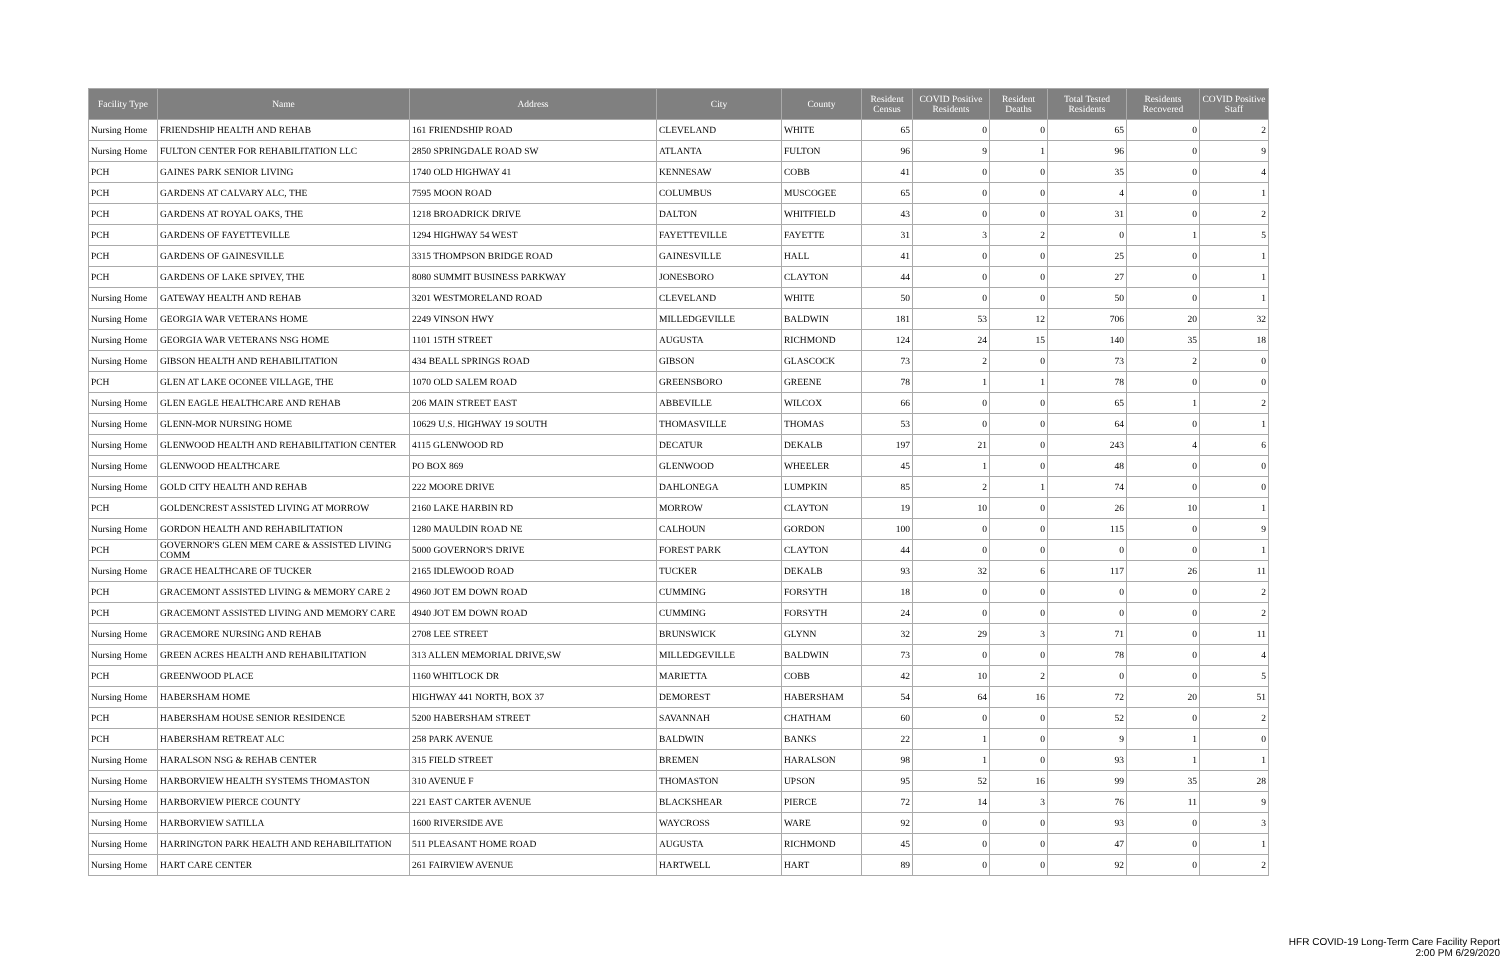| Facility Type | Name | Address | City | County | Resident Census | COVID Positive Residents | Resident Deaths | Total Tested Residents | Residents Recovered | COVID Positive Staff |
| --- | --- | --- | --- | --- | --- | --- | --- | --- | --- | --- |
| Nursing Home | FRIENDSHIP HEALTH AND REHAB | 161 FRIENDSHIP ROAD | CLEVELAND | WHITE | 65 | 0 | 0 | 65 | 0 | 2 |
| Nursing Home | FULTON CENTER FOR REHABILITATION LLC | 2850 SPRINGDALE ROAD SW | ATLANTA | FULTON | 96 | 9 | 1 | 96 | 0 | 9 |
| PCH | GAINES PARK SENIOR LIVING | 1740 OLD HIGHWAY 41 | KENNESAW | COBB | 41 | 0 | 0 | 35 | 0 | 4 |
| PCH | GARDENS AT CALVARY ALC, THE | 7595 MOON ROAD | COLUMBUS | MUSCOGEE | 65 | 0 | 0 | 4 | 0 | 1 |
| PCH | GARDENS AT ROYAL OAKS, THE | 1218 BROADRICK DRIVE | DALTON | WHITFIELD | 43 | 0 | 0 | 31 | 0 | 2 |
| PCH | GARDENS OF FAYETTEVILLE | 1294 HIGHWAY 54 WEST | FAYETTEVILLE | FAYETTE | 31 | 3 | 2 | 0 | 1 | 5 |
| PCH | GARDENS OF GAINESVILLE | 3315 THOMPSON BRIDGE ROAD | GAINESVILLE | HALL | 41 | 0 | 0 | 25 | 0 | 1 |
| PCH | GARDENS OF LAKE SPIVEY, THE | 8080 SUMMIT BUSINESS PARKWAY | JONESBORO | CLAYTON | 44 | 0 | 0 | 27 | 0 | 1 |
| Nursing Home | GATEWAY HEALTH AND REHAB | 3201 WESTMORELAND ROAD | CLEVELAND | WHITE | 50 | 0 | 0 | 50 | 0 | 1 |
| Nursing Home | GEORGIA WAR VETERANS HOME | 2249 VINSON HWY | MILLEDGEVILLE | BALDWIN | 181 | 53 | 12 | 706 | 20 | 32 |
| Nursing Home | GEORGIA WAR VETERANS NSG HOME | 1101 15TH STREET | AUGUSTA | RICHMOND | 124 | 24 | 15 | 140 | 35 | 18 |
| Nursing Home | GIBSON HEALTH AND REHABILITATION | 434 BEALL SPRINGS ROAD | GIBSON | GLASCOCK | 73 | 2 | 0 | 73 | 2 | 0 |
| PCH | GLEN AT LAKE OCONEE VILLAGE, THE | 1070 OLD SALEM ROAD | GREENSBORO | GREENE | 78 | 1 | 1 | 78 | 0 | 0 |
| Nursing Home | GLEN EAGLE HEALTHCARE AND REHAB | 206 MAIN STREET EAST | ABBEVILLE | WILCOX | 66 | 0 | 0 | 65 | 1 | 2 |
| Nursing Home | GLENN-MOR NURSING HOME | 10629 U.S. HIGHWAY 19 SOUTH | THOMASVILLE | THOMAS | 53 | 0 | 0 | 64 | 0 | 1 |
| Nursing Home | GLENWOOD HEALTH AND REHABILITATION CENTER | 4115 GLENWOOD RD | DECATUR | DEKALB | 197 | 21 | 0 | 243 | 4 | 6 |
| Nursing Home | GLENWOOD HEALTHCARE | PO BOX 869 | GLENWOOD | WHEELER | 45 | 1 | 0 | 48 | 0 | 0 |
| Nursing Home | GOLD CITY HEALTH AND REHAB | 222 MOORE DRIVE | DAHLONEGA | LUMPKIN | 85 | 2 | 1 | 74 | 0 | 0 |
| PCH | GOLDENCREST ASSISTED LIVING AT MORROW | 2160 LAKE HARBIN RD | MORROW | CLAYTON | 19 | 10 | 0 | 26 | 10 | 1 |
| Nursing Home | GORDON HEALTH AND REHABILITATION | 1280 MAULDIN ROAD NE | CALHOUN | GORDON | 100 | 0 | 0 | 115 | 0 | 9 |
| PCH | GOVERNOR'S GLEN MEM CARE & ASSISTED LIVING COMM | 5000 GOVERNOR'S DRIVE | FOREST PARK | CLAYTON | 44 | 0 | 0 | 0 | 0 | 1 |
| Nursing Home | GRACE HEALTHCARE OF TUCKER | 2165 IDLEWOOD ROAD | TUCKER | DEKALB | 93 | 32 | 6 | 117 | 26 | 11 |
| PCH | GRACEMONT ASSISTED LIVING & MEMORY CARE 2 | 4960 JOT EM DOWN ROAD | CUMMING | FORSYTH | 18 | 0 | 0 | 0 | 0 | 2 |
| PCH | GRACEMONT ASSISTED LIVING AND MEMORY CARE | 4940 JOT EM DOWN ROAD | CUMMING | FORSYTH | 24 | 0 | 0 | 0 | 0 | 2 |
| Nursing Home | GRACEMORE NURSING AND REHAB | 2708 LEE STREET | BRUNSWICK | GLYNN | 32 | 29 | 3 | 71 | 0 | 11 |
| Nursing Home | GREEN ACRES HEALTH AND REHABILITATION | 313 ALLEN MEMORIAL DRIVE,SW | MILLEDGEVILLE | BALDWIN | 73 | 0 | 0 | 78 | 0 | 4 |
| PCH | GREENWOOD PLACE | 1160 WHITLOCK DR | MARIETTA | COBB | 42 | 10 | 2 | 0 | 0 | 5 |
| Nursing Home | HABERSHAM HOME | HIGHWAY 441 NORTH, BOX 37 | DEMOREST | HABERSHAM | 54 | 64 | 16 | 72 | 20 | 51 |
| PCH | HABERSHAM HOUSE SENIOR RESIDENCE | 5200 HABERSHAM STREET | SAVANNAH | CHATHAM | 60 | 0 | 0 | 52 | 0 | 2 |
| PCH | HABERSHAM RETREAT ALC | 258 PARK AVENUE | BALDWIN | BANKS | 22 | 1 | 0 | 9 | 1 | 0 |
| Nursing Home | HARALSON NSG & REHAB CENTER | 315 FIELD STREET | BREMEN | HARALSON | 98 | 1 | 0 | 93 | 1 | 1 |
| Nursing Home | HARBORVIEW HEALTH SYSTEMS THOMASTON | 310 AVENUE F | THOMASTON | UPSON | 95 | 52 | 16 | 99 | 35 | 28 |
| Nursing Home | HARBORVIEW PIERCE COUNTY | 221 EAST CARTER AVENUE | BLACKSHEAR | PIERCE | 72 | 14 | 3 | 76 | 11 | 9 |
| Nursing Home | HARBORVIEW SATILLA | 1600 RIVERSIDE AVE | WAYCROSS | WARE | 92 | 0 | 0 | 93 | 0 | 3 |
| Nursing Home | HARRINGTON PARK HEALTH AND REHABILITATION | 511 PLEASANT HOME ROAD | AUGUSTA | RICHMOND | 45 | 0 | 0 | 47 | 0 | 1 |
| Nursing Home | HART CARE CENTER | 261 FAIRVIEW AVENUE | HARTWELL | HART | 89 | 0 | 0 | 92 | 0 | 2 |
HFR COVID-19 Long-Term Care Facility Report
2:00 PM 6/29/2020